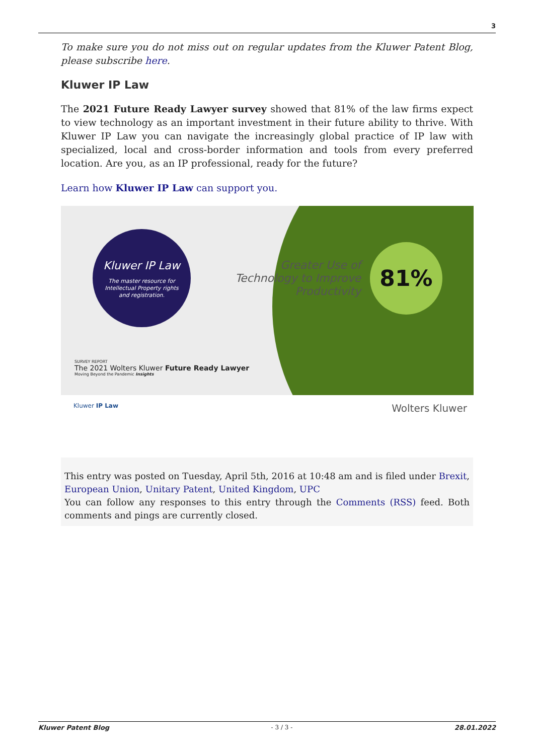3
To make sure you do not miss out on regular updates from the Kluwer Patent Blog, please subscribe here.
Kluwer IP Law
The 2021 Future Ready Lawyer survey showed that 81% of the law firms expect to view technology as an important investment in their future ability to thrive. With Kluwer IP Law you can navigate the increasingly global practice of IP law with specialized, local and cross-border information and tools from every preferred location. Are you, as an IP professional, ready for the future?
Learn how Kluwer IP Law can support you.
Kluwer IP Law
The master resource for
Intellectual Property rights
and registration.
Greater Use of Technology to Improve Productivity
81%
SURVEY REPORT
The 2021 Wolters Kluwer Future Ready Lawyer
Moving Beyond the Pandemic Insights
Kluwer IP Law Wolters Kluwer
This entry was posted on Tuesday, April 5th, 2016 at 10:48 am and is filed under Brexit, European Union, Unitary Patent, United Kingdom, UPC
You can follow any responses to this entry through the Comments (RSS) feed. Both comments and pings are currently closed.
Kluwer Patent Blog - 3 / 3 - 28.01.2022